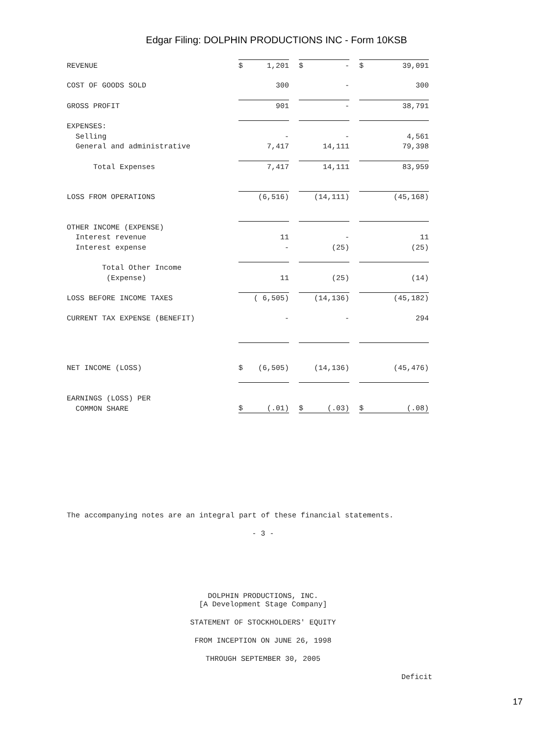Edgar Filing: DOLPHIN PRODUCTIONS INC - Form 10KSB
| REVENUE | $ | 1,201 | | $ | - | | $ | 39,091 |
| COST OF GOODS SOLD | | 300 | | | - | | | 300 |
| GROSS PROFIT | | 901 | | | - | | | 38,791 |
| EXPENSES: | | | | | | | | |
| Selling | | - | | | - | | | 4,561 |
| General and administrative | | 7,417 | | | 14,111 | | | 79,398 |
| Total Expenses | | 7,417 | | | 14,111 | | | 83,959 |
| LOSS FROM OPERATIONS | | (6,516) | | | (14,111) | | | (45,168) |
| OTHER INCOME (EXPENSE) | | | | | | | | |
| Interest revenue | | 11 | | | - | | | 11 |
| Interest expense | | - | | | (25) | | | (25) |
| Total Other Income | | | | | | | | |
| (Expense) | | 11 | | | (25) | | | (14) |
| LOSS BEFORE INCOME TAXES | | ( 6,505) | | | (14,136) | | | (45,182) |
| CURRENT TAX EXPENSE (BENEFIT) | | - | | | - | | | 294 |
| NET INCOME (LOSS) | $ | (6,505) | | | (14,136) | | | (45,476) |
| EARNINGS (LOSS) PER | | | | | | | | |
| COMMON SHARE | $ | (.01) | | $ | (.03) | | $ | (.08) |
The accompanying notes are an integral part of these financial statements.
- 3 -
DOLPHIN PRODUCTIONS, INC.
[A Development Stage Company]
STATEMENT OF STOCKHOLDERS' EQUITY
FROM INCEPTION ON JUNE 26, 1998
THROUGH SEPTEMBER 30, 2005
Deficit
17